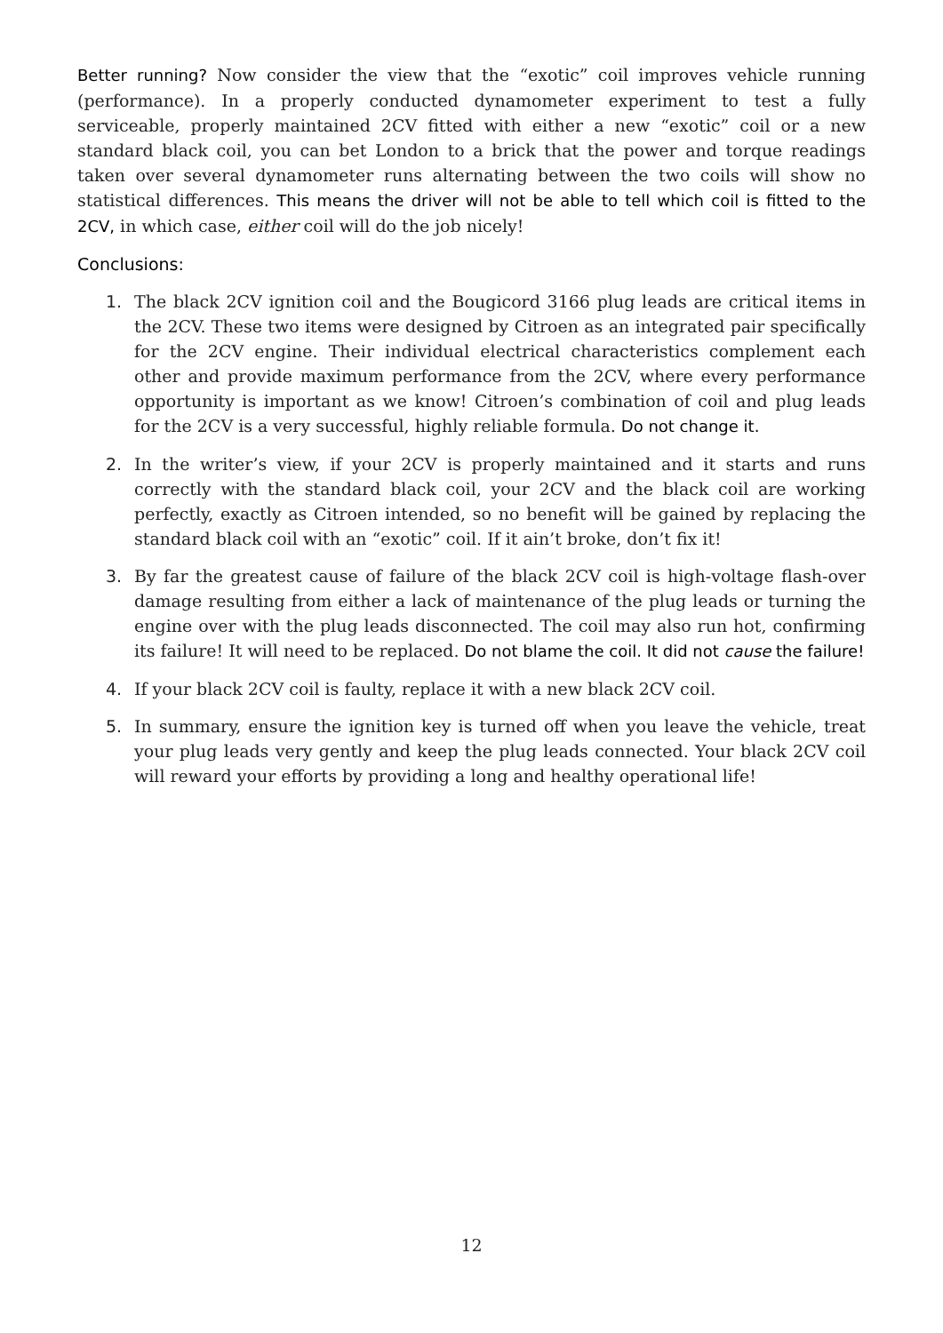Better running? Now consider the view that the “exotic” coil improves vehicle running (performance). In a properly conducted dynamometer experiment to test a fully serviceable, properly maintained 2CV fitted with either a new “exotic” coil or a new standard black coil, you can bet London to a brick that the power and torque readings taken over several dynamometer runs alternating between the two coils will show no statistical differences. This means the driver will not be able to tell which coil is fitted to the 2CV, in which case, either coil will do the job nicely!
Conclusions:
1. The black 2CV ignition coil and the Bougicord 3166 plug leads are critical items in the 2CV. These two items were designed by Citroen as an integrated pair specifically for the 2CV engine. Their individual electrical characteristics complement each other and provide maximum performance from the 2CV, where every performance opportunity is important as we know! Citroen’s combination of coil and plug leads for the 2CV is a very successful, highly reliable formula. Do not change it.
2. In the writer’s view, if your 2CV is properly maintained and it starts and runs correctly with the standard black coil, your 2CV and the black coil are working perfectly, exactly as Citroen intended, so no benefit will be gained by replacing the standard black coil with an “exotic” coil. If it ain’t broke, don’t fix it!
3. By far the greatest cause of failure of the black 2CV coil is high-voltage flash-over damage resulting from either a lack of maintenance of the plug leads or turning the engine over with the plug leads disconnected. The coil may also run hot, confirming its failure! It will need to be replaced. Do not blame the coil. It did not cause the failure!
4. If your black 2CV coil is faulty, replace it with a new black 2CV coil.
5. In summary, ensure the ignition key is turned off when you leave the vehicle, treat your plug leads very gently and keep the plug leads connected. Your black 2CV coil will reward your efforts by providing a long and healthy operational life!
12